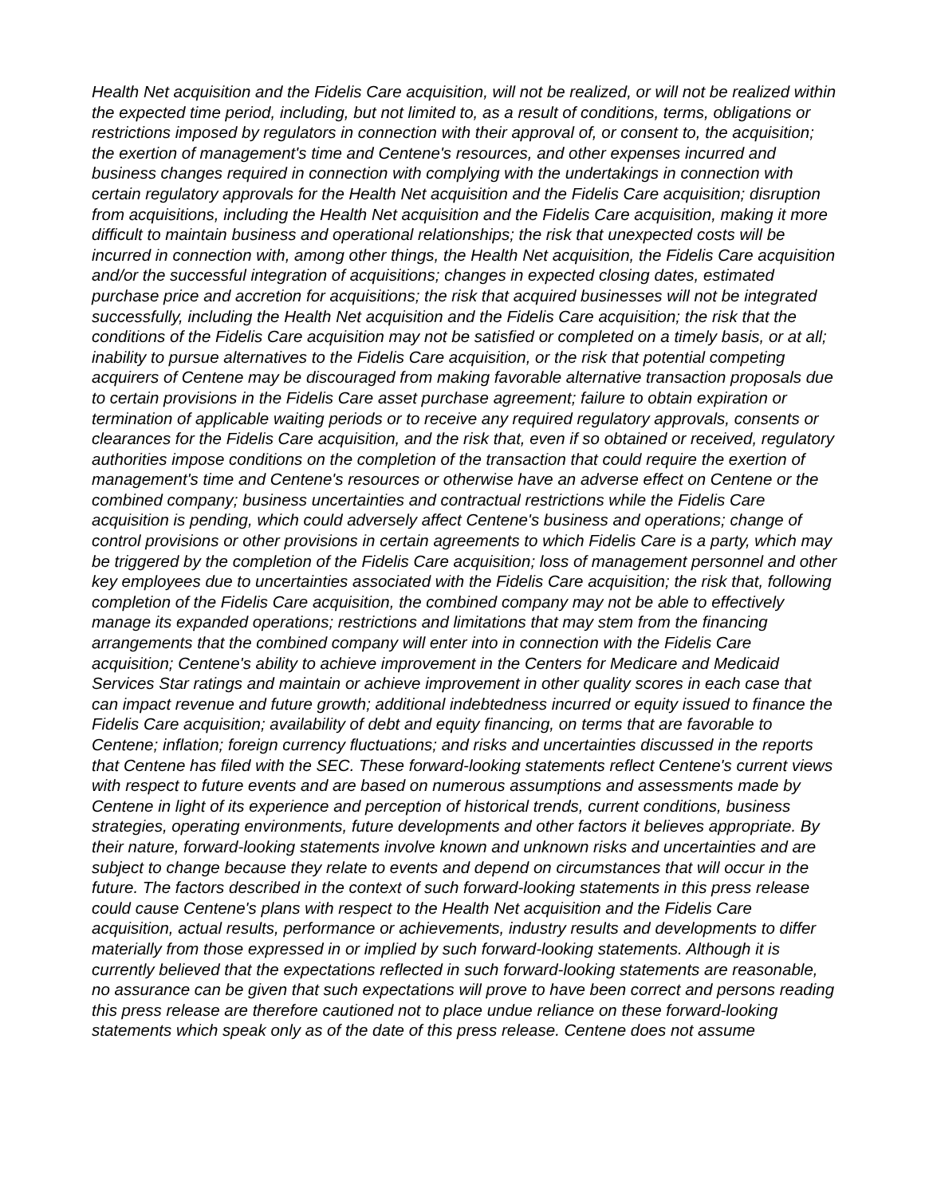Health Net acquisition and the Fidelis Care acquisition, will not be realized, or will not be realized within the expected time period, including, but not limited to, as a result of conditions, terms, obligations or restrictions imposed by regulators in connection with their approval of, or consent to, the acquisition; the exertion of management's time and Centene's resources, and other expenses incurred and business changes required in connection with complying with the undertakings in connection with certain regulatory approvals for the Health Net acquisition and the Fidelis Care acquisition; disruption from acquisitions, including the Health Net acquisition and the Fidelis Care acquisition, making it more difficult to maintain business and operational relationships; the risk that unexpected costs will be incurred in connection with, among other things, the Health Net acquisition, the Fidelis Care acquisition and/or the successful integration of acquisitions; changes in expected closing dates, estimated purchase price and accretion for acquisitions; the risk that acquired businesses will not be integrated successfully, including the Health Net acquisition and the Fidelis Care acquisition; the risk that the conditions of the Fidelis Care acquisition may not be satisfied or completed on a timely basis, or at all; inability to pursue alternatives to the Fidelis Care acquisition, or the risk that potential competing acquirers of Centene may be discouraged from making favorable alternative transaction proposals due to certain provisions in the Fidelis Care asset purchase agreement; failure to obtain expiration or termination of applicable waiting periods or to receive any required regulatory approvals, consents or clearances for the Fidelis Care acquisition, and the risk that, even if so obtained or received, regulatory authorities impose conditions on the completion of the transaction that could require the exertion of management's time and Centene's resources or otherwise have an adverse effect on Centene or the combined company; business uncertainties and contractual restrictions while the Fidelis Care acquisition is pending, which could adversely affect Centene's business and operations; change of control provisions or other provisions in certain agreements to which Fidelis Care is a party, which may be triggered by the completion of the Fidelis Care acquisition; loss of management personnel and other key employees due to uncertainties associated with the Fidelis Care acquisition; the risk that, following completion of the Fidelis Care acquisition, the combined company may not be able to effectively manage its expanded operations; restrictions and limitations that may stem from the financing arrangements that the combined company will enter into in connection with the Fidelis Care acquisition; Centene's ability to achieve improvement in the Centers for Medicare and Medicaid Services Star ratings and maintain or achieve improvement in other quality scores in each case that can impact revenue and future growth; additional indebtedness incurred or equity issued to finance the Fidelis Care acquisition; availability of debt and equity financing, on terms that are favorable to Centene; inflation; foreign currency fluctuations; and risks and uncertainties discussed in the reports that Centene has filed with the SEC. These forward-looking statements reflect Centene's current views with respect to future events and are based on numerous assumptions and assessments made by Centene in light of its experience and perception of historical trends, current conditions, business strategies, operating environments, future developments and other factors it believes appropriate. By their nature, forward-looking statements involve known and unknown risks and uncertainties and are subject to change because they relate to events and depend on circumstances that will occur in the future. The factors described in the context of such forward-looking statements in this press release could cause Centene's plans with respect to the Health Net acquisition and the Fidelis Care acquisition, actual results, performance or achievements, industry results and developments to differ materially from those expressed in or implied by such forward-looking statements. Although it is currently believed that the expectations reflected in such forward-looking statements are reasonable, no assurance can be given that such expectations will prove to have been correct and persons reading this press release are therefore cautioned not to place undue reliance on these forward-looking statements which speak only as of the date of this press release. Centene does not assume